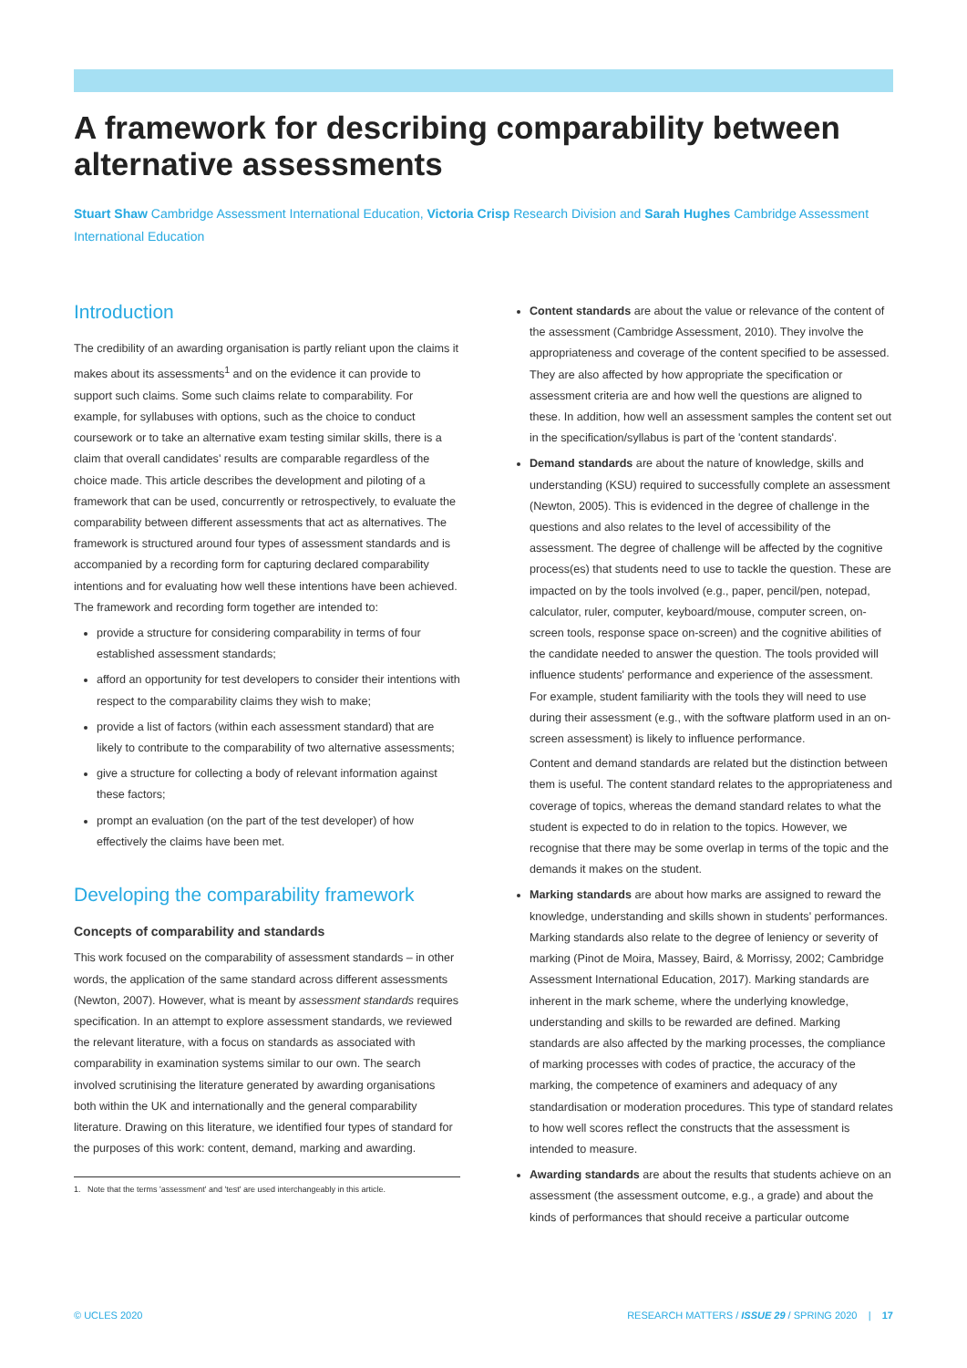A framework for describing comparability between alternative assessments
Stuart Shaw Cambridge Assessment International Education, Victoria Crisp Research Division and Sarah Hughes Cambridge Assessment International Education
Introduction
The credibility of an awarding organisation is partly reliant upon the claims it makes about its assessments<sup>1</sup> and on the evidence it can provide to support such claims. Some such claims relate to comparability. For example, for syllabuses with options, such as the choice to conduct coursework or to take an alternative exam testing similar skills, there is a claim that overall candidates' results are comparable regardless of the choice made. This article describes the development and piloting of a framework that can be used, concurrently or retrospectively, to evaluate the comparability between different assessments that act as alternatives. The framework is structured around four types of assessment standards and is accompanied by a recording form for capturing declared comparability intentions and for evaluating how well these intentions have been achieved. The framework and recording form together are intended to:
provide a structure for considering comparability in terms of four established assessment standards;
afford an opportunity for test developers to consider their intentions with respect to the comparability claims they wish to make;
provide a list of factors (within each assessment standard) that are likely to contribute to the comparability of two alternative assessments;
give a structure for collecting a body of relevant information against these factors;
prompt an evaluation (on the part of the test developer) of how effectively the claims have been met.
Developing the comparability framework
Concepts of comparability and standards
This work focused on the comparability of assessment standards – in other words, the application of the same standard across different assessments (Newton, 2007). However, what is meant by assessment standards requires specification. In an attempt to explore assessment standards, we reviewed the relevant literature, with a focus on standards as associated with comparability in examination systems similar to our own. The search involved scrutinising the literature generated by awarding organisations both within the UK and internationally and the general comparability literature. Drawing on this literature, we identified four types of standard for the purposes of this work: content, demand, marking and awarding.
1. Note that the terms 'assessment' and 'test' are used interchangeably in this article.
Content standards are about the value or relevance of the content of the assessment (Cambridge Assessment, 2010). They involve the appropriateness and coverage of the content specified to be assessed. They are also affected by how appropriate the specification or assessment criteria are and how well the questions are aligned to these. In addition, how well an assessment samples the content set out in the specification/syllabus is part of the 'content standards'.
Demand standards are about the nature of knowledge, skills and understanding (KSU) required to successfully complete an assessment (Newton, 2005). This is evidenced in the degree of challenge in the questions and also relates to the level of accessibility of the assessment. The degree of challenge will be affected by the cognitive process(es) that students need to use to tackle the question. These are impacted on by the tools involved (e.g., paper, pencil/pen, notepad, calculator, ruler, computer, keyboard/mouse, computer screen, on-screen tools, response space on-screen) and the cognitive abilities of the candidate needed to answer the question. The tools provided will influence students' performance and experience of the assessment. For example, student familiarity with the tools they will need to use during their assessment (e.g., with the software platform used in an on-screen assessment) is likely to influence performance.
Content and demand standards are related but the distinction between them is useful. The content standard relates to the appropriateness and coverage of topics, whereas the demand standard relates to what the student is expected to do in relation to the topics. However, we recognise that there may be some overlap in terms of the topic and the demands it makes on the student.
Marking standards are about how marks are assigned to reward the knowledge, understanding and skills shown in students' performances. Marking standards also relate to the degree of leniency or severity of marking (Pinot de Moira, Massey, Baird, & Morrissy, 2002; Cambridge Assessment International Education, 2017). Marking standards are inherent in the mark scheme, where the underlying knowledge, understanding and skills to be rewarded are defined. Marking standards are also affected by the marking processes, the compliance of marking processes with codes of practice, the accuracy of the marking, the competence of examiners and adequacy of any standardisation or moderation procedures. This type of standard relates to how well scores reflect the constructs that the assessment is intended to measure.
Awarding standards are about the results that students achieve on an assessment (the assessment outcome, e.g., a grade) and about the kinds of performances that should receive a particular outcome
© UCLES 2020 RESEARCH MATTERS / ISSUE 29 / SPRING 2020 | 17